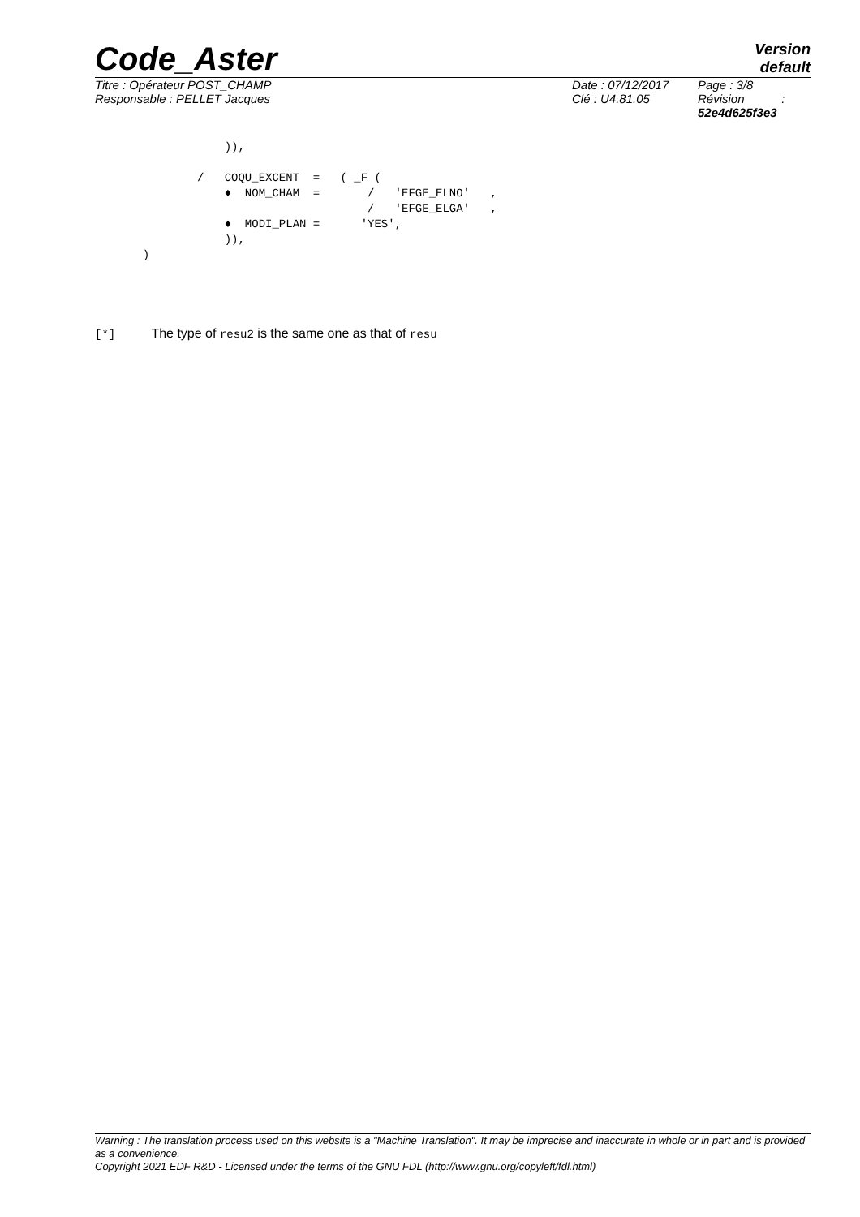Code_Aster
Version
default
Titre : Opérateur POST_CHAMP
Responsable : PELLET Jacques
Date : 07/12/2017
Clé : U4.81.05
Page : 3/8
Révision :
52e4d625f3e3
                   )),

               /   COQU_EXCENT  =   ( _F (
                   ♦  NOM_CHAM  =       /   'EFGE_ELNO'   ,
                                        /   'EFGE_ELGA'   ,
                   ♦  MODI_PLAN =      'YES',
                   )),
       )
[*] The type of resu2 is the same one as that of resu
Warning : The translation process used on this website is a "Machine Translation". It may be imprecise and inaccurate in whole or in part and is provided as a convenience.
Copyright 2021 EDF R&D - Licensed under the terms of the GNU FDL (http://www.gnu.org/copyleft/fdl.html)